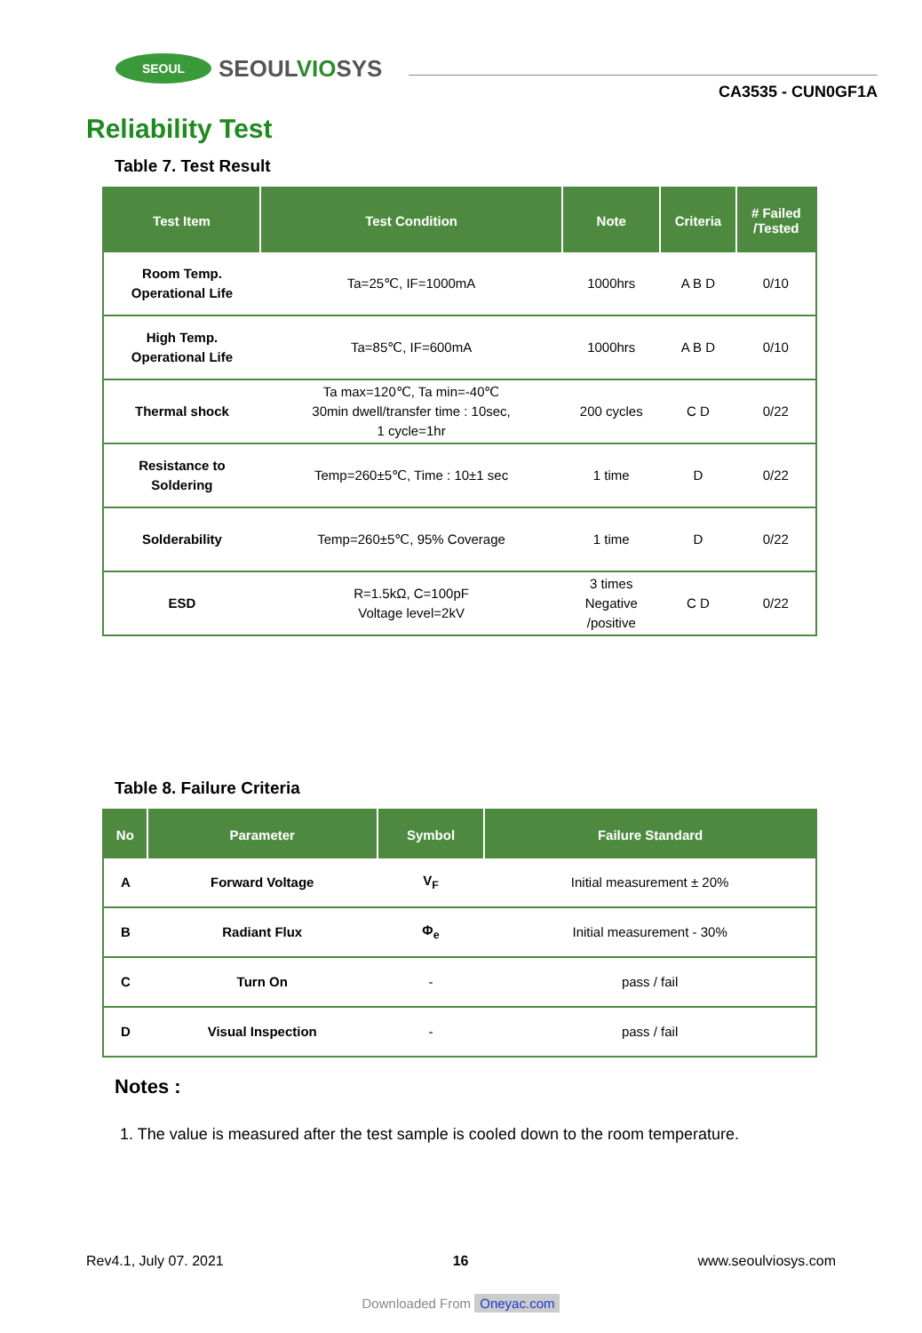SEOUL
SEOULVIOSYS
CA3535 - CUN0GF1A
Reliability Test
Table 7. Test Result
| Test Item | Test Condition | Note | Criteria | # Failed /Tested |
| --- | --- | --- | --- | --- |
| Room Temp. Operational Life | Ta=25℃, IF=1000mA | 1000hrs | A B D | 0/10 |
| High Temp. Operational Life | Ta=85℃, IF=600mA | 1000hrs | A B D | 0/10 |
| Thermal shock | Ta max=120℃, Ta min=-40℃ 30min dwell/transfer time : 10sec, 1 cycle=1hr | 200 cycles | C D | 0/22 |
| Resistance to Soldering | Temp=260±5℃, Time : 10±1 sec | 1 time | D | 0/22 |
| Solderability | Temp=260±5℃, 95% Coverage | 1 time | D | 0/22 |
| ESD | R=1.5kΩ, C=100pF Voltage level=2kV | 3 times Negative /positive | C D | 0/22 |
Table 8. Failure Criteria
| No | Parameter | Symbol | Failure Standard |
| --- | --- | --- | --- |
| A | Forward Voltage | V<sub>F</sub> | Initial measurement ± 20% |
| B | Radiant Flux | Φ<sub>e</sub> | Initial measurement - 30% |
| C | Turn On | - | pass / fail |
| D | Visual Inspection | - | pass / fail |
Notes :
1. The value is measured after the test sample is cooled down to the room temperature.
Rev4.1, July 07. 2021 16 www.seoulviosys.com
Downloaded From Oneyac.com